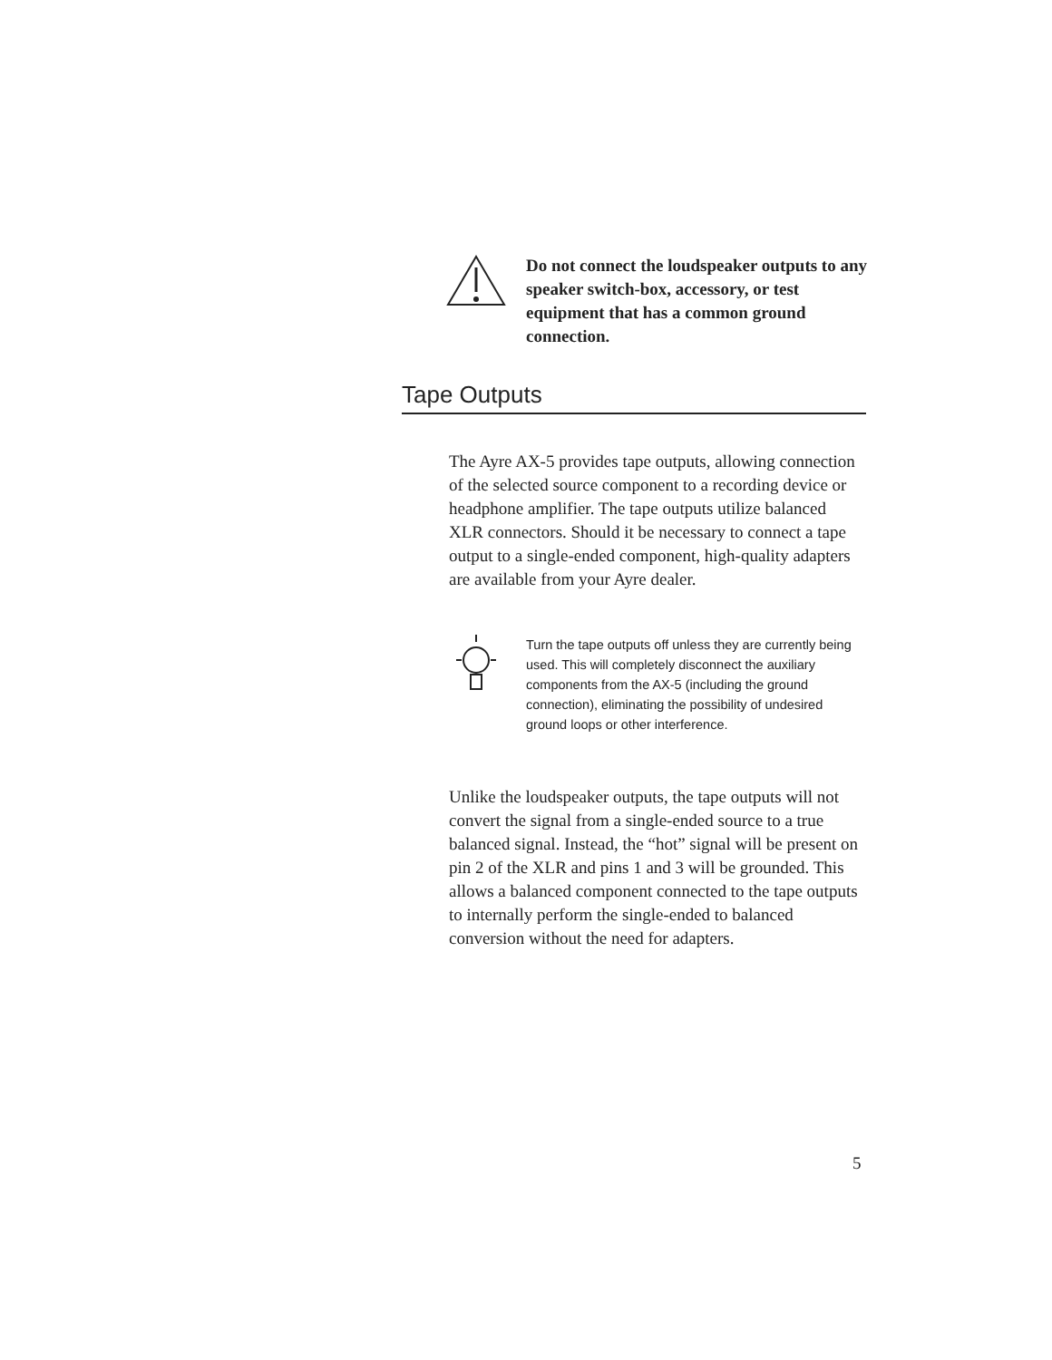Do not connect the loudspeaker outputs to any speaker switch-box, accessory, or test equipment that has a common ground connection.
Tape Outputs
The Ayre AX-5 provides tape outputs, allowing connection of the selected source component to a recording device or headphone amplifier. The tape outputs utilize balanced XLR connectors. Should it be necessary to connect a tape output to a single-ended component, high-quality adapters are available from your Ayre dealer.
Turn the tape outputs off unless they are currently being used. This will completely disconnect the auxiliary components from the AX-5 (including the ground connection), eliminating the possibility of undesired ground loops or other interference.
Unlike the loudspeaker outputs, the tape outputs will not convert the signal from a single-ended source to a true balanced signal. Instead, the “hot” signal will be present on pin 2 of the XLR and pins 1 and 3 will be grounded. This allows a balanced component connected to the tape outputs to internally perform the single-ended to balanced conversion without the need for adapters.
5